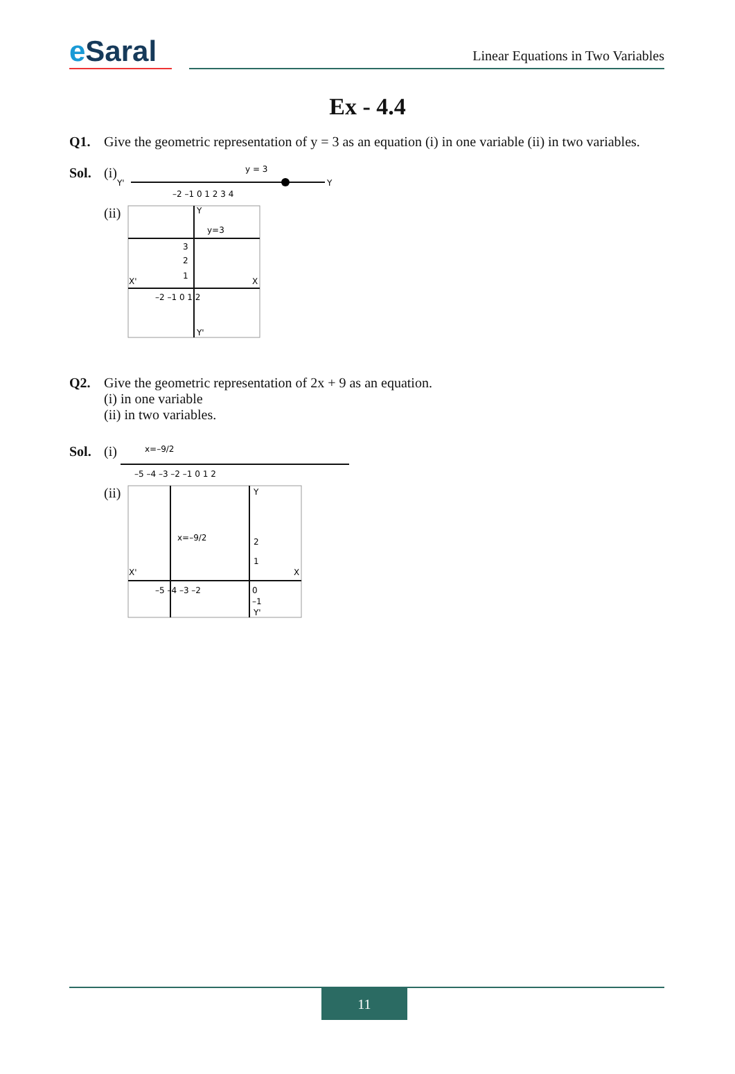e Saral
Linear Equations in Two Variables
Ex - 4.4
Q1. Give the geometric representation of y = 3 as an equation (i) in one variable (ii) in two variables.
Sol. (i)
Y'
Y
y = 3
–2 –1 0 1 2 3 4
(ii)
Y
Y'
X'
X
y=3
3
2
1
–2 –1 0 1 2
Q2. Give the geometric representation of 2x + 9 as an equation.
(i) in one variable
(ii) in two variables.
Sol. (i)
x=–9/2
–5 –4 –3 –2 –1 0 1 2
(ii)
Y
Y'
X'
X
x=–9/2
2
1
–5 –4 –3 –2
0
–1
11